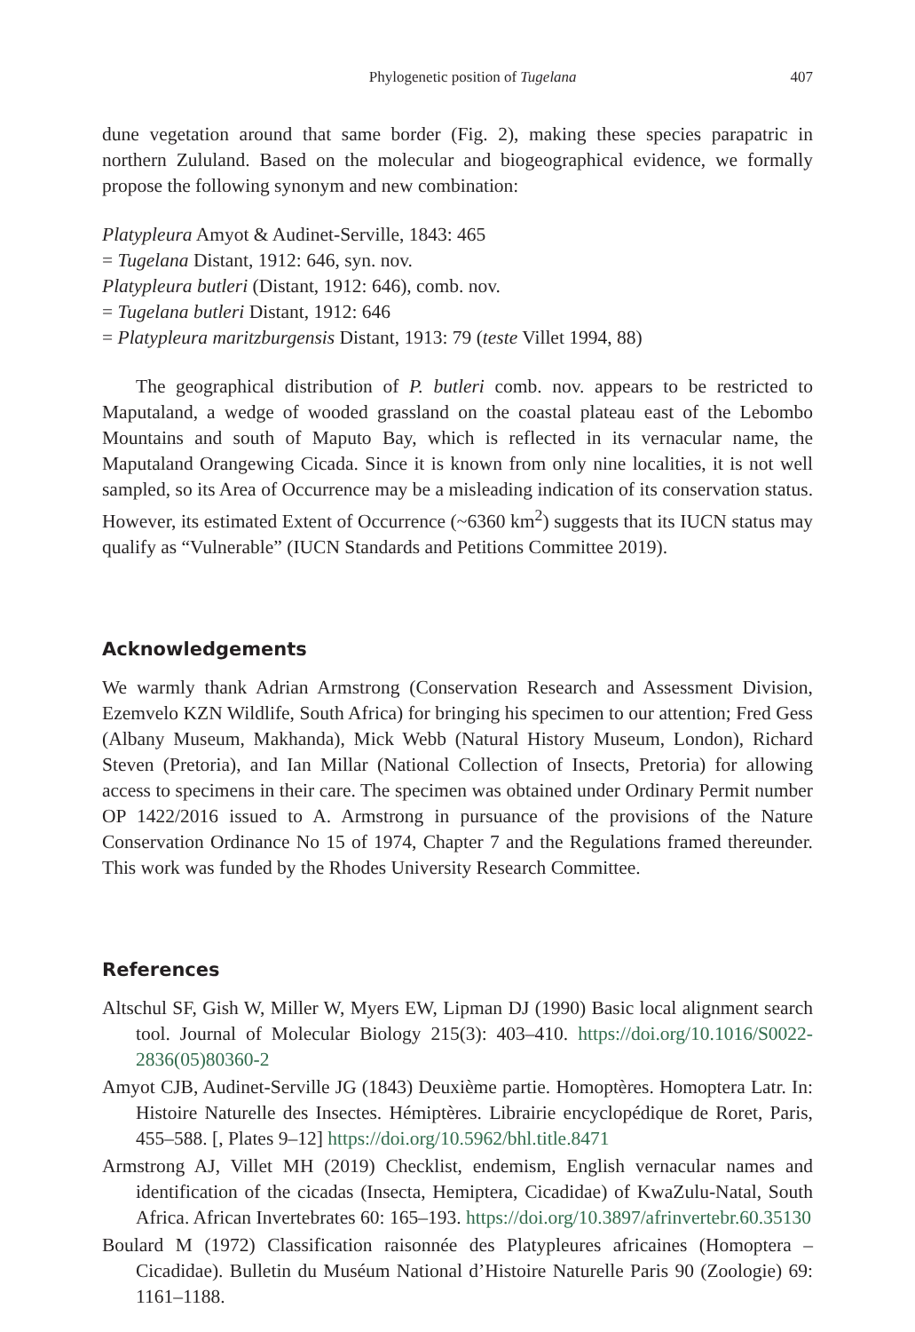Phylogenetic position of Tugelana 407
dune vegetation around that same border (Fig. 2), making these species parapatric in northern Zululand. Based on the molecular and biogeographical evidence, we formally propose the following synonym and new combination:
Platypleura Amyot & Audinet-Serville, 1843: 465
= Tugelana Distant, 1912: 646, syn. nov.
Platypleura butleri (Distant, 1912: 646), comb. nov.
= Tugelana butleri Distant, 1912: 646
= Platypleura maritzburgensis Distant, 1913: 79 (teste Villet 1994, 88)
The geographical distribution of P. butleri comb. nov. appears to be restricted to Maputaland, a wedge of wooded grassland on the coastal plateau east of the Lebombo Mountains and south of Maputo Bay, which is reflected in its vernacular name, the Maputaland Orangewing Cicada. Since it is known from only nine localities, it is not well sampled, so its Area of Occurrence may be a misleading indication of its conservation status. However, its estimated Extent of Occurrence (~6360 km<sup>2</sup>) suggests that its IUCN status may qualify as “Vulnerable” (IUCN Standards and Petitions Committee 2019).
Acknowledgements
We warmly thank Adrian Armstrong (Conservation Research and Assessment Division, Ezemvelo KZN Wildlife, South Africa) for bringing his specimen to our attention; Fred Gess (Albany Museum, Makhanda), Mick Webb (Natural History Museum, London), Richard Steven (Pretoria), and Ian Millar (National Collection of Insects, Pretoria) for allowing access to specimens in their care. The specimen was obtained under Ordinary Permit number OP 1422/2016 issued to A. Armstrong in pursuance of the provisions of the Nature Conservation Ordinance No 15 of 1974, Chapter 7 and the Regulations framed thereunder. This work was funded by the Rhodes University Research Committee.
References
Altschul SF, Gish W, Miller W, Myers EW, Lipman DJ (1990) Basic local alignment search tool. Journal of Molecular Biology 215(3): 403–410. https://doi.org/10.1016/S0022-2836(05)80360-2
Amyot CJB, Audinet-Serville JG (1843) Deuxième partie. Homoptères. Homoptera Latr. In: Histoire Naturelle des Insectes. Hémiptères. Librairie encyclopédique de Roret, Paris, 455–588. [, Plates 9–12] https://doi.org/10.5962/bhl.title.8471
Armstrong AJ, Villet MH (2019) Checklist, endemism, English vernacular names and identification of the cicadas (Insecta, Hemiptera, Cicadidae) of KwaZulu-Natal, South Africa. African Invertebrates 60: 165–193. https://doi.org/10.3897/afrinvertebr.60.35130
Boulard M (1972) Classification raisonnée des Platypleures africaines (Homoptera – Cicadidae). Bulletin du Muséum National d’Histoire Naturelle Paris 90 (Zoologie) 69: 1161–1188.